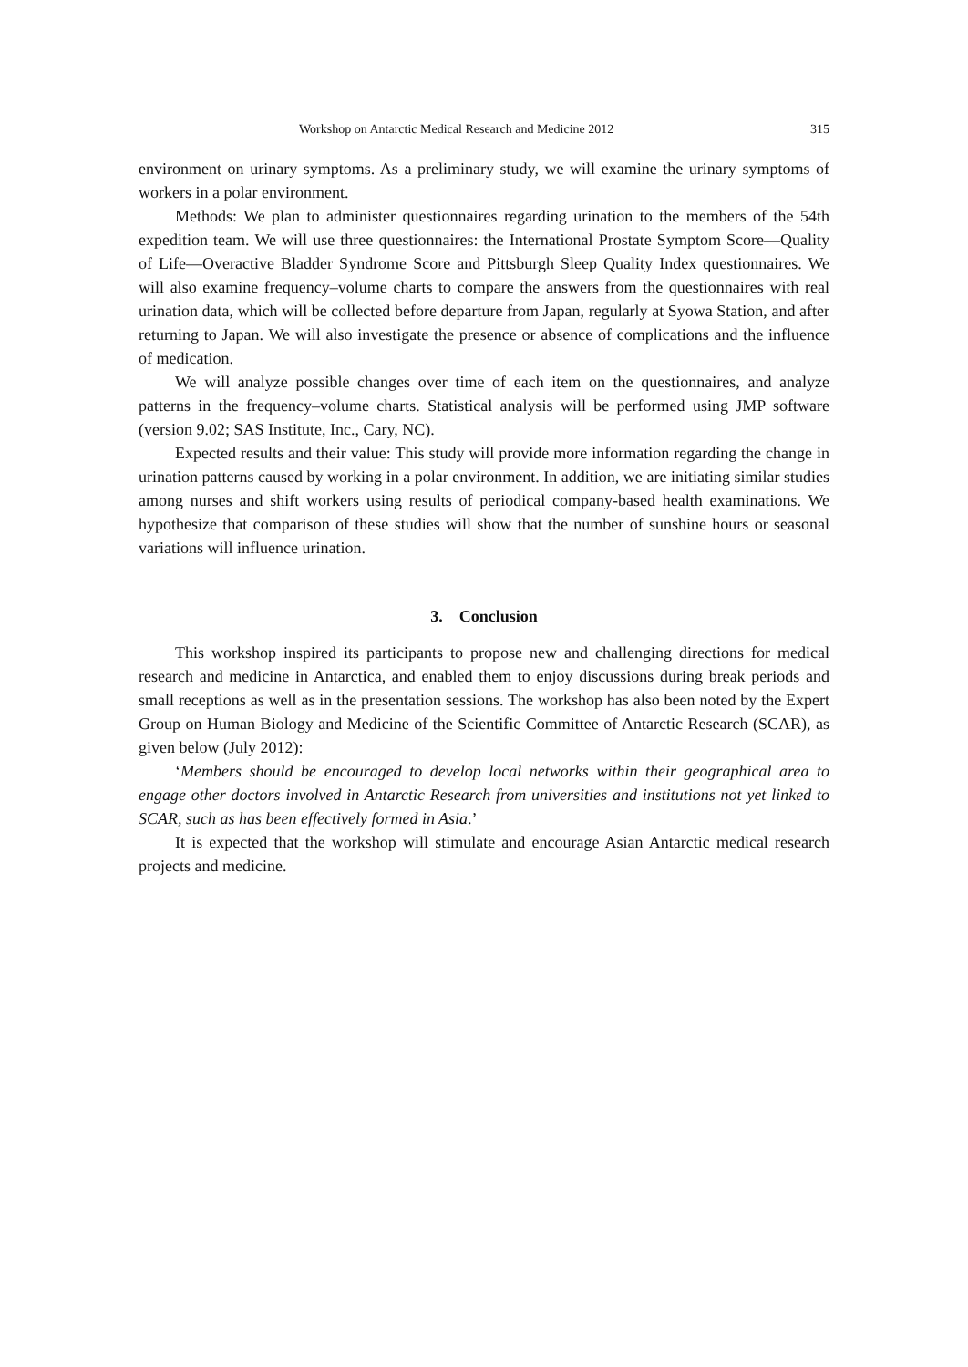Workshop on Antarctic Medical Research and Medicine 2012 315
environment on urinary symptoms. As a preliminary study, we will examine the urinary symptoms of workers in a polar environment.
Methods: We plan to administer questionnaires regarding urination to the members of the 54th expedition team. We will use three questionnaires: the International Prostate Symptom Score—Quality of Life—Overactive Bladder Syndrome Score and Pittsburgh Sleep Quality Index questionnaires. We will also examine frequency–volume charts to compare the answers from the questionnaires with real urination data, which will be collected before departure from Japan, regularly at Syowa Station, and after returning to Japan. We will also investigate the presence or absence of complications and the influence of medication.
We will analyze possible changes over time of each item on the questionnaires, and analyze patterns in the frequency–volume charts. Statistical analysis will be performed using JMP software (version 9.02; SAS Institute, Inc., Cary, NC).
Expected results and their value: This study will provide more information regarding the change in urination patterns caused by working in a polar environment. In addition, we are initiating similar studies among nurses and shift workers using results of periodical company-based health examinations. We hypothesize that comparison of these studies will show that the number of sunshine hours or seasonal variations will influence urination.
3. Conclusion
This workshop inspired its participants to propose new and challenging directions for medical research and medicine in Antarctica, and enabled them to enjoy discussions during break periods and small receptions as well as in the presentation sessions. The workshop has also been noted by the Expert Group on Human Biology and Medicine of the Scientific Committee of Antarctic Research (SCAR), as given below (July 2012):
‘Members should be encouraged to develop local networks within their geographical area to engage other doctors involved in Antarctic Research from universities and institutions not yet linked to SCAR, such as has been effectively formed in Asia.’
It is expected that the workshop will stimulate and encourage Asian Antarctic medical research projects and medicine.